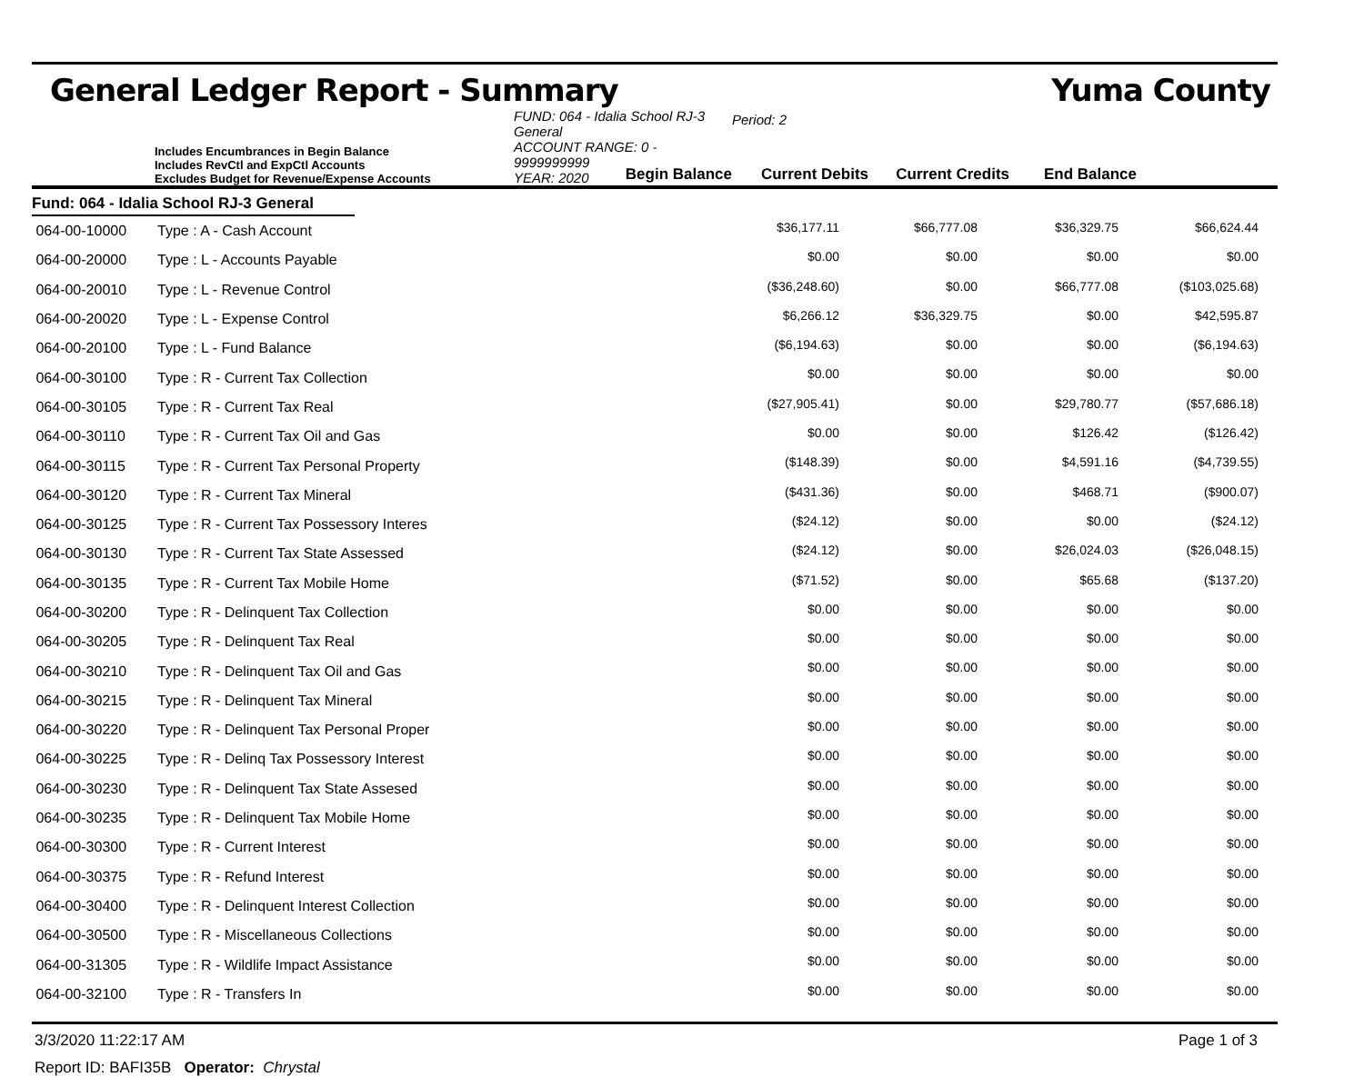General Ledger Report - Summary Yuma County
Includes Encumbrances in Begin Balance
Includes RevCtl and ExpCtl Accounts
Excludes Budget for Revenue/Expense Accounts
FUND: 064 - Idalia School RJ-3 General
ACCOUNT RANGE: 0 - 9999999999
YEAR: 2020
Period: 2
Begin Balance
Current Debits
Current Credits
End Balance
Fund: 064 - Idalia School RJ-3 General
| 064-00-10000 | Type : A - Cash Account | $36,177.11 | $66,777.08 | $36,329.75 | $66,624.44 |
| 064-00-20000 | Type : L - Accounts Payable | $0.00 | $0.00 | $0.00 | $0.00 |
| 064-00-20010 | Type : L - Revenue Control | ($36,248.60) | $0.00 | $66,777.08 | ($103,025.68) |
| 064-00-20020 | Type : L - Expense Control | $6,266.12 | $36,329.75 | $0.00 | $42,595.87 |
| 064-00-20100 | Type : L - Fund Balance | ($6,194.63) | $0.00 | $0.00 | ($6,194.63) |
| 064-00-30100 | Type : R - Current Tax Collection | $0.00 | $0.00 | $0.00 | $0.00 |
| 064-00-30105 | Type : R - Current Tax Real | ($27,905.41) | $0.00 | $29,780.77 | ($57,686.18) |
| 064-00-30110 | Type : R - Current Tax Oil and Gas | $0.00 | $0.00 | $126.42 | ($126.42) |
| 064-00-30115 | Type : R - Current Tax Personal Property | ($148.39) | $0.00 | $4,591.16 | ($4,739.55) |
| 064-00-30120 | Type : R - Current Tax Mineral | ($431.36) | $0.00 | $468.71 | ($900.07) |
| 064-00-30125 | Type : R - Current Tax Possessory Interes | ($24.12) | $0.00 | $0.00 | ($24.12) |
| 064-00-30130 | Type : R - Current Tax State Assessed | ($24.12) | $0.00 | $26,024.03 | ($26,048.15) |
| 064-00-30135 | Type : R - Current Tax Mobile Home | ($71.52) | $0.00 | $65.68 | ($137.20) |
| 064-00-30200 | Type : R - Delinquent Tax Collection | $0.00 | $0.00 | $0.00 | $0.00 |
| 064-00-30205 | Type : R - Delinquent Tax Real | $0.00 | $0.00 | $0.00 | $0.00 |
| 064-00-30210 | Type : R - Delinquent Tax Oil and Gas | $0.00 | $0.00 | $0.00 | $0.00 |
| 064-00-30215 | Type : R - Delinquent Tax Mineral | $0.00 | $0.00 | $0.00 | $0.00 |
| 064-00-30220 | Type : R - Delinquent Tax Personal Proper | $0.00 | $0.00 | $0.00 | $0.00 |
| 064-00-30225 | Type : R - Delinq Tax Possessory Interest | $0.00 | $0.00 | $0.00 | $0.00 |
| 064-00-30230 | Type : R - Delinquent Tax State Assesed | $0.00 | $0.00 | $0.00 | $0.00 |
| 064-00-30235 | Type : R - Delinquent Tax Mobile Home | $0.00 | $0.00 | $0.00 | $0.00 |
| 064-00-30300 | Type : R - Current Interest | $0.00 | $0.00 | $0.00 | $0.00 |
| 064-00-30375 | Type : R - Refund Interest | $0.00 | $0.00 | $0.00 | $0.00 |
| 064-00-30400 | Type : R - Delinquent Interest Collection | $0.00 | $0.00 | $0.00 | $0.00 |
| 064-00-30500 | Type : R - Miscellaneous Collections | $0.00 | $0.00 | $0.00 | $0.00 |
| 064-00-31305 | Type : R - Wildlife Impact Assistance | $0.00 | $0.00 | $0.00 | $0.00 |
| 064-00-32100 | Type : R - Transfers In | $0.00 | $0.00 | $0.00 | $0.00 |
3/3/2020 11:22:17 AM Page 1 of 3
Report ID: BAFI35B Operator: Chrystal